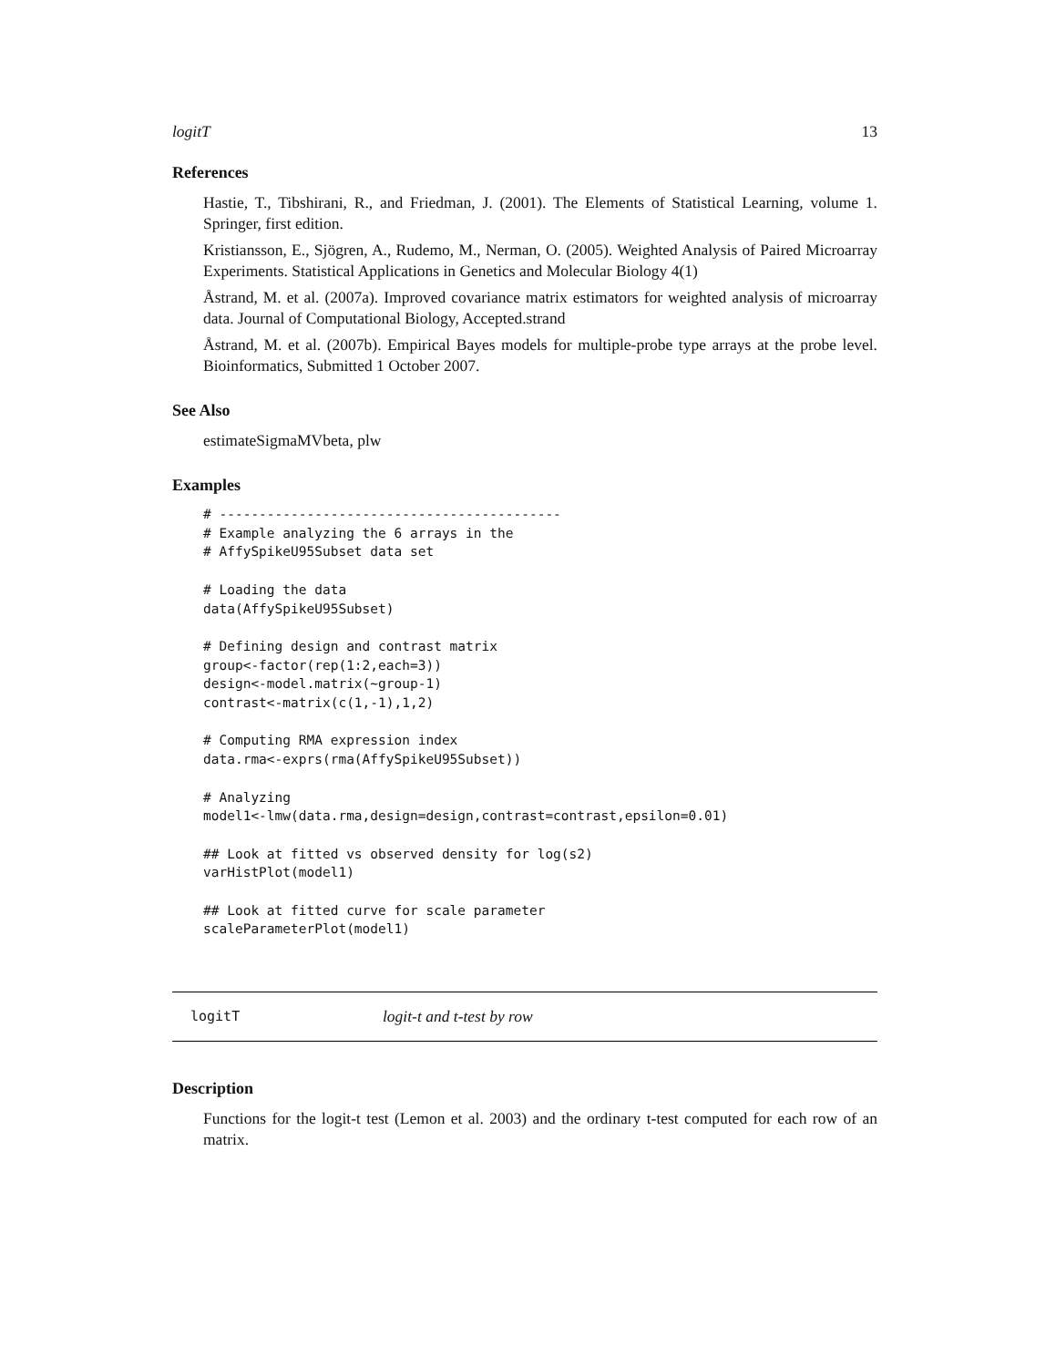logitT 13
References
Hastie, T., Tibshirani, R., and Friedman, J. (2001). The Elements of Statistical Learning, volume 1. Springer, first edition.
Kristiansson, E., Sjögren, A., Rudemo, M., Nerman, O. (2005). Weighted Analysis of Paired Microarray Experiments. Statistical Applications in Genetics and Molecular Biology 4(1)
Åstrand, M. et al. (2007a). Improved covariance matrix estimators for weighted analysis of microarray data. Journal of Computational Biology, Accepted.strand
Åstrand, M. et al. (2007b). Empirical Bayes models for multiple-probe type arrays at the probe level. Bioinformatics, Submitted 1 October 2007.
See Also
estimateSigmaMVbeta, plw
Examples
# -------------------------------------------
# Example analyzing the 6 arrays in the
# AffySpikeU95Subset data set

# Loading the data
data(AffySpikeU95Subset)

# Defining design and contrast matrix
group<-factor(rep(1:2,each=3))
design<-model.matrix(~group-1)
contrast<-matrix(c(1,-1),1,2)

# Computing RMA expression index
data.rma<-exprs(rma(AffySpikeU95Subset))

# Analyzing
model1<-lmw(data.rma,design=design,contrast=contrast,epsilon=0.01)

## Look at fitted vs observed density for log(s2)
varHistPlot(model1)

## Look at fitted curve for scale parameter
scaleParameterPlot(model1)
logitT logit-t and t-test by row
Description
Functions for the logit-t test (Lemon et al. 2003) and the ordinary t-test computed for each row of an matrix.